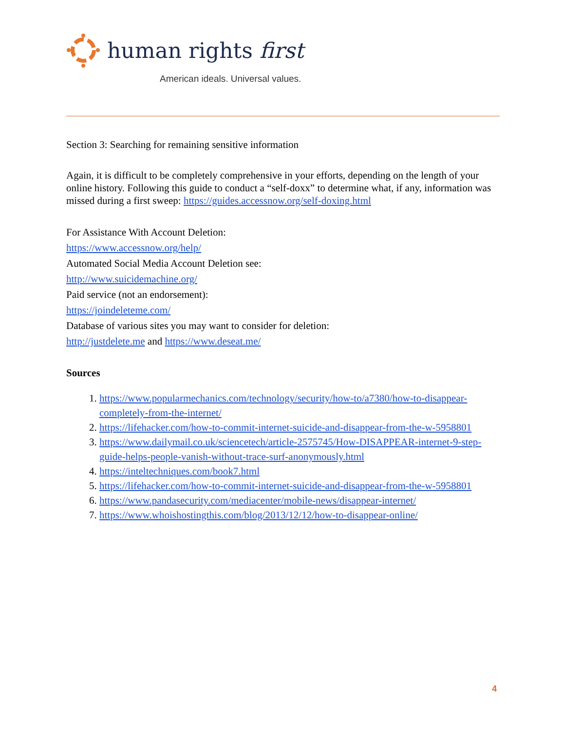human rights first
American ideals. Universal values.
Section 3: Searching for remaining sensitive information
Again, it is difficult to be completely comprehensive in your efforts, depending on the length of your online history. Following this guide to conduct a “self-doxx” to determine what, if any, information was missed during a first sweep: https://guides.accessnow.org/self-doxing.html
For Assistance With Account Deletion:
https://www.accessnow.org/help/
Automated Social Media Account Deletion see:
http://www.suicidemachine.org/
Paid service (not an endorsement):
https://joindeleteme.com/
Database of various sites you may want to consider for deletion:
http://justdelete.me and https://www.deseat.me/
Sources
1. https://www.popularmechanics.com/technology/security/how-to/a7380/how-to-disappear-completely-from-the-internet/
2. https://lifehacker.com/how-to-commit-internet-suicide-and-disappear-from-the-w-5958801
3. https://www.dailymail.co.uk/sciencetech/article-2575745/How-DISAPPEAR-internet-9-step-guide-helps-people-vanish-without-trace-surf-anonymously.html
4. https://inteltechniques.com/book7.html
5. https://lifehacker.com/how-to-commit-internet-suicide-and-disappear-from-the-w-5958801
6. https://www.pandasecurity.com/mediacenter/mobile-news/disappear-internet/
7. https://www.whoishostingthis.com/blog/2013/12/12/how-to-disappear-online/
4